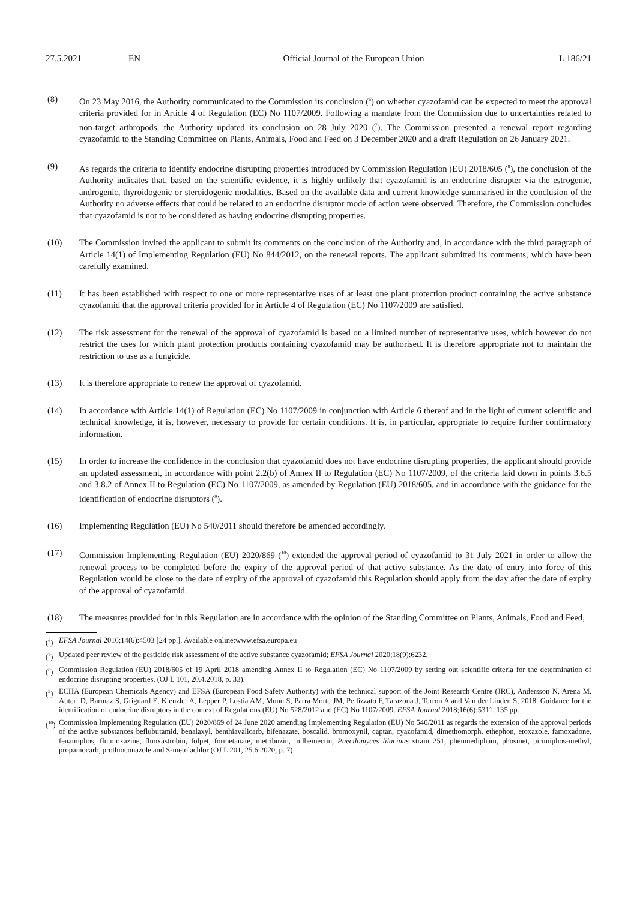27.5.2021 EN Official Journal of the European Union L 186/21
(8) On 23 May 2016, the Authority communicated to the Commission its conclusion (<sup>6</sup>) on whether cyazofamid can be expected to meet the approval criteria provided for in Article 4 of Regulation (EC) No 1107/2009. Following a mandate from the Commission due to uncertainties related to non-target arthropods, the Authority updated its conclusion on 28 July 2020 (<sup>7</sup>). The Commission presented a renewal report regarding cyazofamid to the Standing Committee on Plants, Animals, Food and Feed on 3 December 2020 and a draft Regulation on 26 January 2021.
(9) As regards the criteria to identify endocrine disrupting properties introduced by Commission Regulation (EU) 2018/605 (<sup>8</sup>), the conclusion of the Authority indicates that, based on the scientific evidence, it is highly unlikely that cyazofamid is an endocrine disrupter via the estrogenic, androgenic, thyroidogenic or steroidogenic modalities. Based on the available data and current knowledge summarised in the conclusion of the Authority no adverse effects that could be related to an endocrine disruptor mode of action were observed. Therefore, the Commission concludes that cyazofamid is not to be considered as having endocrine disrupting properties.
(10) The Commission invited the applicant to submit its comments on the conclusion of the Authority and, in accordance with the third paragraph of Article 14(1) of Implementing Regulation (EU) No 844/2012, on the renewal reports. The applicant submitted its comments, which have been carefully examined.
(11) It has been established with respect to one or more representative uses of at least one plant protection product containing the active substance cyazofamid that the approval criteria provided for in Article 4 of Regulation (EC) No 1107/2009 are satisfied.
(12) The risk assessment for the renewal of the approval of cyazofamid is based on a limited number of representative uses, which however do not restrict the uses for which plant protection products containing cyazofamid may be authorised. It is therefore appropriate not to maintain the restriction to use as a fungicide.
(13) It is therefore appropriate to renew the approval of cyazofamid.
(14) In accordance with Article 14(1) of Regulation (EC) No 1107/2009 in conjunction with Article 6 thereof and in the light of current scientific and technical knowledge, it is, however, necessary to provide for certain conditions. It is, in particular, appropriate to require further confirmatory information.
(15) In order to increase the confidence in the conclusion that cyazofamid does not have endocrine disrupting properties, the applicant should provide an updated assessment, in accordance with point 2.2(b) of Annex II to Regulation (EC) No 1107/2009, of the criteria laid down in points 3.6.5 and 3.8.2 of Annex II to Regulation (EC) No 1107/2009, as amended by Regulation (EU) 2018/605, and in accordance with the guidance for the identification of endocrine disruptors (<sup>9</sup>).
(16) Implementing Regulation (EU) No 540/2011 should therefore be amended accordingly.
(17) Commission Implementing Regulation (EU) 2020/869 (<sup>10</sup>) extended the approval period of cyazofamid to 31 July 2021 in order to allow the renewal process to be completed before the expiry of the approval period of that active substance. As the date of entry into force of this Regulation would be close to the date of expiry of the approval of cyazofamid this Regulation should apply from the day after the date of expiry of the approval of cyazofamid.
(18) The measures provided for in this Regulation are in accordance with the opinion of the Standing Committee on Plants, Animals, Food and Feed,
(<sup>6</sup>) EFSA Journal 2016;14(6):4503 [24 pp.]. Available online:www.efsa.europa.eu
(<sup>7</sup>) Updated peer review of the pesticide risk assessment of the active substance cyazofamid; EFSA Journal 2020;18(9):6232.
(<sup>8</sup>) Commission Regulation (EU) 2018/605 of 19 April 2018 amending Annex II to Regulation (EC) No 1107/2009 by setting out scientific criteria for the determination of endocrine disrupting properties. (OJ L 101, 20.4.2018, p. 33).
(<sup>9</sup>) ECHA (European Chemicals Agency) and EFSA (European Food Safety Authority) with the technical support of the Joint Research Centre (JRC), Andersson N, Arena M, Auteri D, Barmaz S, Grignard E, Kienzler A, Lepper P, Lostia AM, Munn S, Parra Morte JM, Pellizzato F, Tarazona J, Terron A and Van der Linden S, 2018. Guidance for the identification of endocrine disruptors in the context of Regulations (EU) No 528/2012 and (EC) No 1107/2009. EFSA Journal 2018;16(6):5311, 135 pp.
(<sup>10</sup>) Commission Implementing Regulation (EU) 2020/869 of 24 June 2020 amending Implementing Regulation (EU) No 540/2011 as regards the extension of the approval periods of the active substances beflubutamid, benalaxyl, benthiavalicarb, bifenazate, boscalid, bromoxynil, captan, cyazofamid, dimethomorph, ethephon, etoxazole, famoxadone, fenamiphos, flumioxazine, fluoxastrobin, folpet, formetanate, metribuzin, milbemectin, Paecilomyces lilacinus strain 251, phenmedipham, phosmet, pirimiphos-methyl, propamocarb, prothioconazole and S-metolachlor (OJ L 201, 25.6.2020, p. 7).